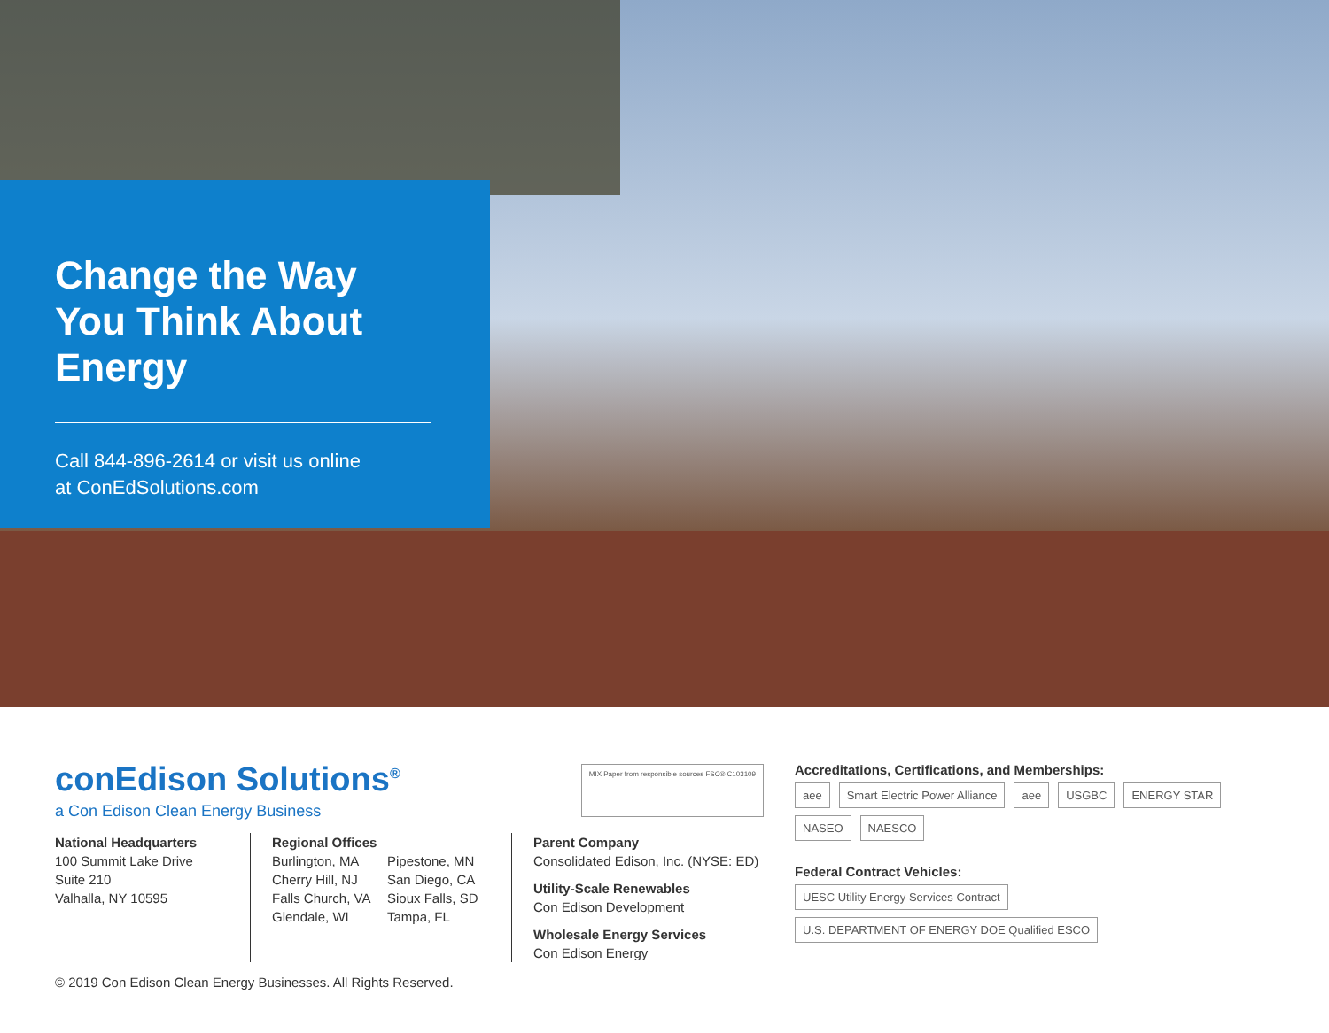Change the Way You Think About Energy
Call 844-896-2614 or visit us online
at ConEdSolutions.com
conEdison Solutions<sup>®</sup>
a Con Edison Clean Energy Business
MIX Paper from responsible sources FSC® C103109
National Headquarters
100 Summit Lake Drive
Suite 210
Valhalla, NY 10595
Regional Offices
Burlington, MA
Cherry Hill, NJ
Falls Church, VA
Glendale, WI
Pipestone, MN
San Diego, CA
Sioux Falls, SD
Tampa, FL
Parent Company
Consolidated Edison, Inc. (NYSE: ED)
Utility-Scale Renewables
Con Edison Development
Wholesale Energy Services
Con Edison Energy
© 2019 Con Edison Clean Energy Businesses. All Rights Reserved.
Accreditations, Certifications, and Memberships:
aee Smart Electric Power Alliance aee USGBC ENERGY STAR
NASEO NAESCO
Federal Contract Vehicles:
UESC Utility Energy Services Contract U.S. DEPARTMENT OF ENERGY DOE Qualified ESCO